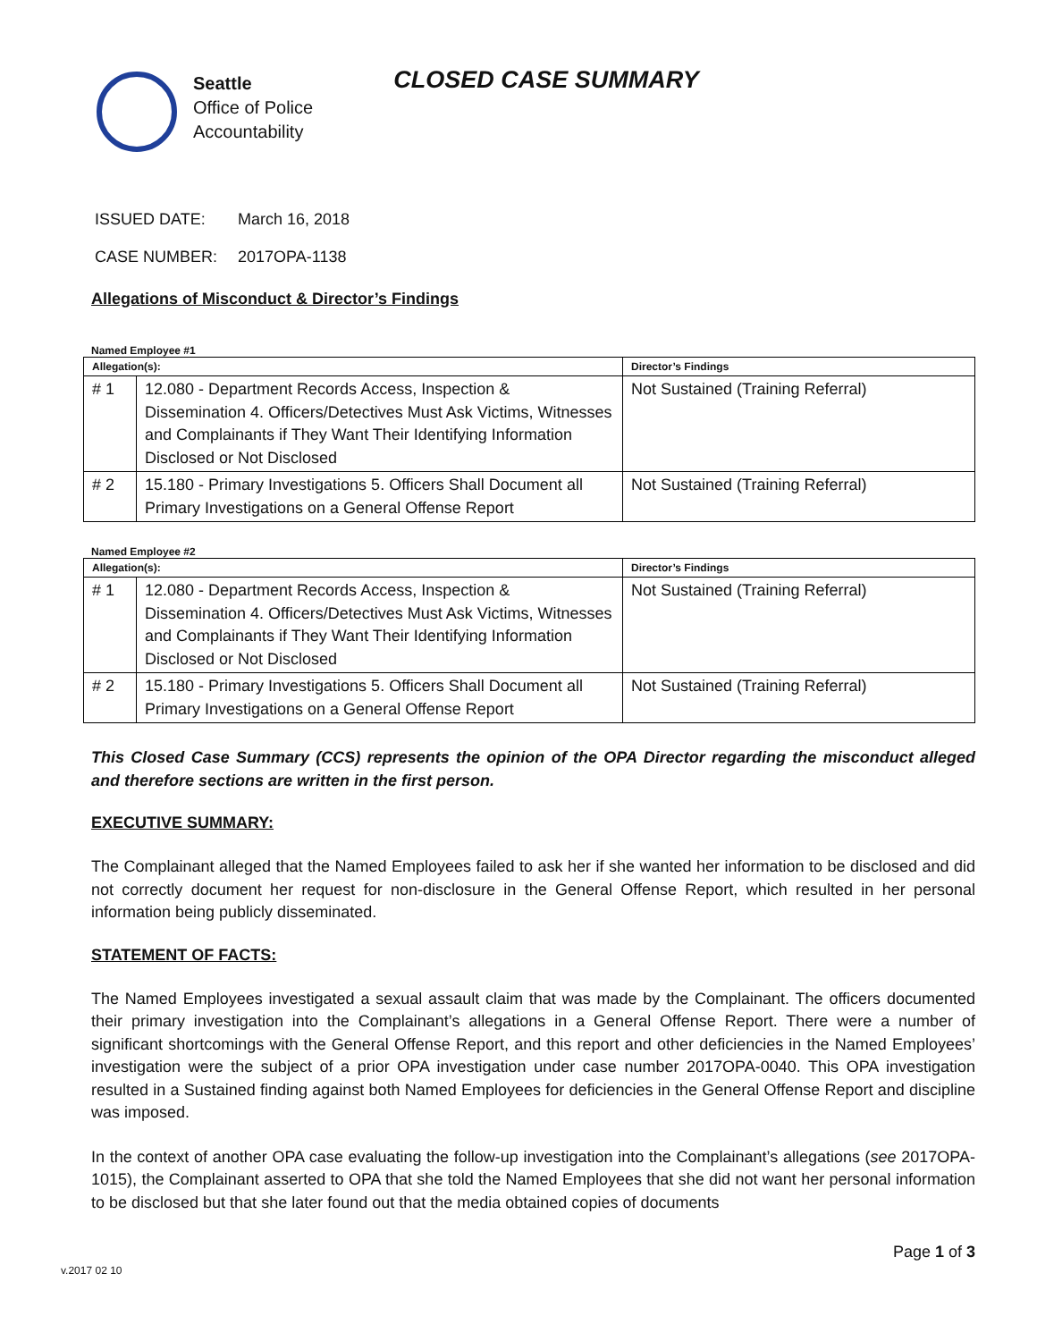Seattle
Office of Police
Accountability
CLOSED CASE SUMMARY
ISSUED DATE: March 16, 2018
CASE NUMBER: 2017OPA-1138
Allegations of Misconduct & Director’s Findings
Named Employee #1
| Allegation(s): | | Director’s Findings |
| --- | --- | --- |
| # 1 | 12.080 - Department Records Access, Inspection & Dissemination 4. Officers/Detectives Must Ask Victims, Witnesses and Complainants if They Want Their Identifying Information Disclosed or Not Disclosed | Not Sustained (Training Referral) |
| # 2 | 15.180 - Primary Investigations 5. Officers Shall Document all Primary Investigations on a General Offense Report | Not Sustained (Training Referral) |
Named Employee #2
| Allegation(s): | | Director’s Findings |
| --- | --- | --- |
| # 1 | 12.080 - Department Records Access, Inspection & Dissemination 4. Officers/Detectives Must Ask Victims, Witnesses and Complainants if They Want Their Identifying Information Disclosed or Not Disclosed | Not Sustained (Training Referral) |
| # 2 | 15.180 - Primary Investigations 5. Officers Shall Document all Primary Investigations on a General Offense Report | Not Sustained (Training Referral) |
This Closed Case Summary (CCS) represents the opinion of the OPA Director regarding the misconduct alleged and therefore sections are written in the first person.
EXECUTIVE SUMMARY:
The Complainant alleged that the Named Employees failed to ask her if she wanted her information to be disclosed and did not correctly document her request for non-disclosure in the General Offense Report, which resulted in her personal information being publicly disseminated.
STATEMENT OF FACTS:
The Named Employees investigated a sexual assault claim that was made by the Complainant. The officers documented their primary investigation into the Complainant’s allegations in a General Offense Report. There were a number of significant shortcomings with the General Offense Report, and this report and other deficiencies in the Named Employees’ investigation were the subject of a prior OPA investigation under case number 2017OPA-0040. This OPA investigation resulted in a Sustained finding against both Named Employees for deficiencies in the General Offense Report and discipline was imposed.
In the context of another OPA case evaluating the follow-up investigation into the Complainant’s allegations (see 2017OPA-1015), the Complainant asserted to OPA that she told the Named Employees that she did not want her personal information to be disclosed but that she later found out that the media obtained copies of documents
Page 1 of 3
v.2017 02 10